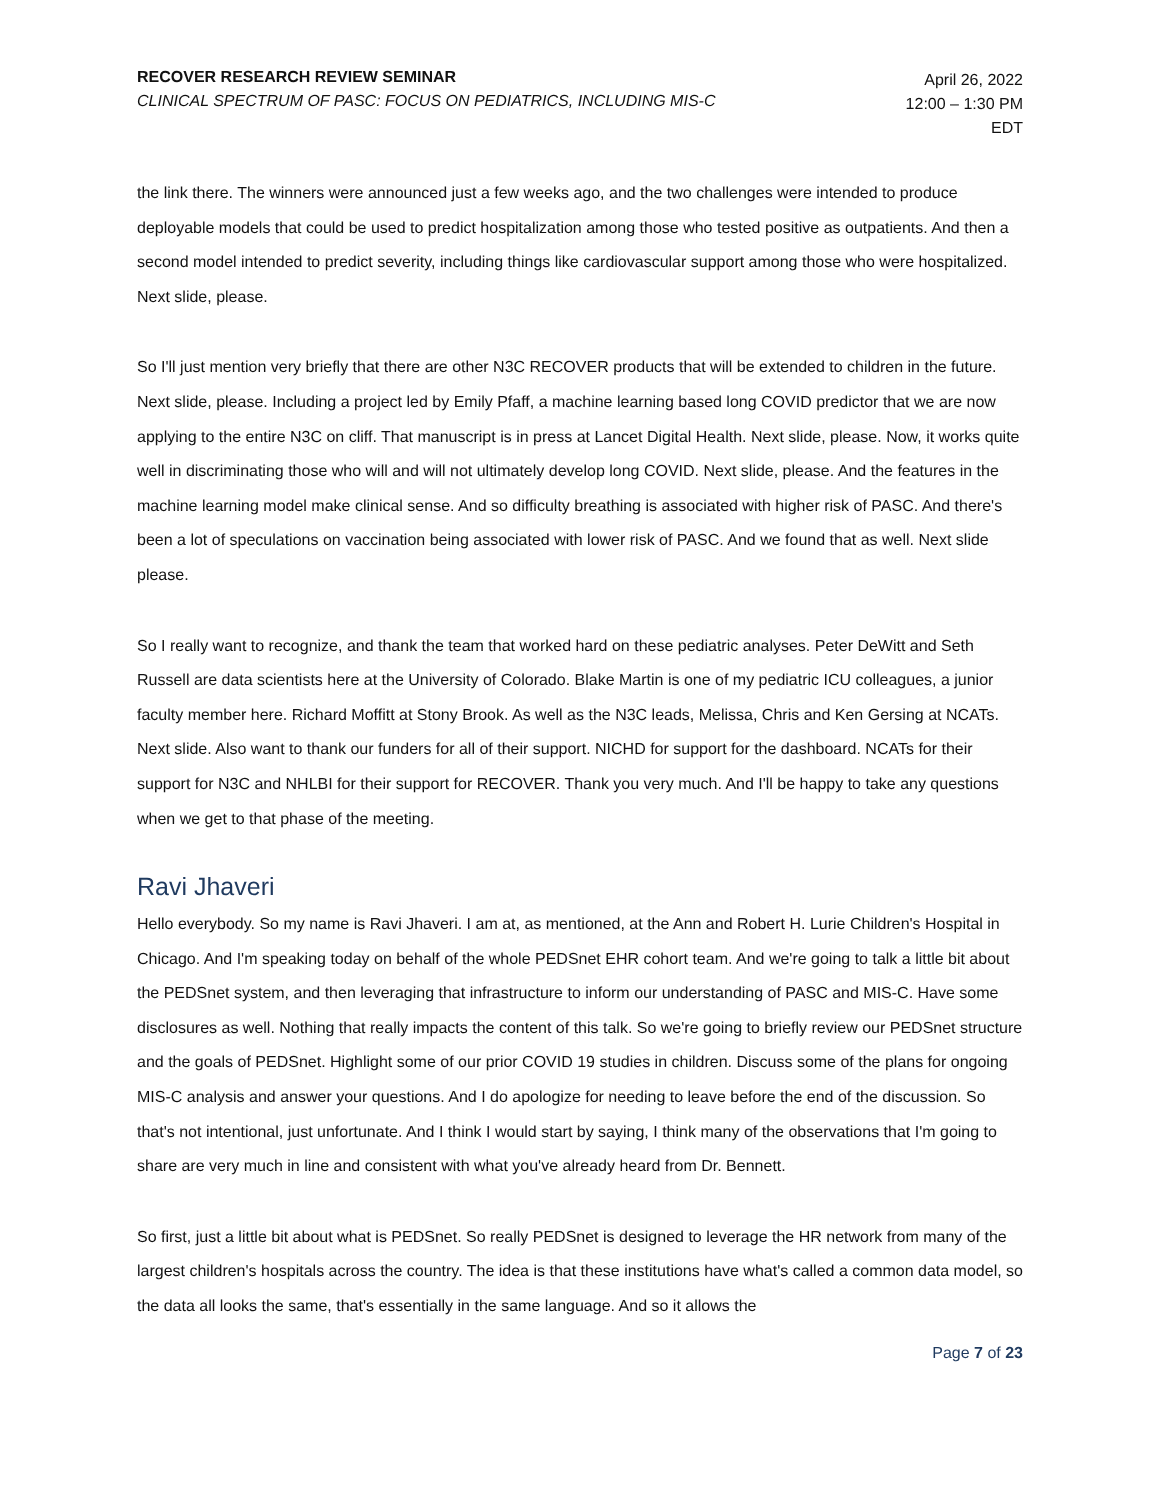RECOVER RESEARCH REVIEW SEMINAR
CLINICAL SPECTRUM OF PASC: FOCUS ON PEDIATRICS, INCLUDING MIS-C
April 26, 2022
12:00 – 1:30 PM
EDT
the link there. The winners were announced just a few weeks ago, and the two challenges were intended to produce deployable models that could be used to predict hospitalization among those who tested positive as outpatients. And then a second model intended to predict severity, including things like cardiovascular support among those who were hospitalized. Next slide, please.
So I'll just mention very briefly that there are other N3C RECOVER products that will be extended to children in the future. Next slide, please. Including a project led by Emily Pfaff, a machine learning based long COVID predictor that we are now applying to the entire N3C on cliff. That manuscript is in press at Lancet Digital Health. Next slide, please. Now, it works quite well in discriminating those who will and will not ultimately develop long COVID. Next slide, please. And the features in the machine learning model make clinical sense. And so difficulty breathing is associated with higher risk of PASC. And there's been a lot of speculations on vaccination being associated with lower risk of PASC. And we found that as well. Next slide please.
So I really want to recognize, and thank the team that worked hard on these pediatric analyses. Peter DeWitt and Seth Russell are data scientists here at the University of Colorado. Blake Martin is one of my pediatric ICU colleagues, a junior faculty member here. Richard Moffitt at Stony Brook. As well as the N3C leads, Melissa, Chris and Ken Gersing at NCATs. Next slide. Also want to thank our funders for all of their support. NICHD for support for the dashboard. NCATs for their support for N3C and NHLBI for their support for RECOVER. Thank you very much. And I'll be happy to take any questions when we get to that phase of the meeting.
Ravi Jhaveri
Hello everybody. So my name is Ravi Jhaveri. I am at, as mentioned, at the Ann and Robert H. Lurie Children's Hospital in Chicago. And I'm speaking today on behalf of the whole PEDSnet EHR cohort team. And we're going to talk a little bit about the PEDSnet system, and then leveraging that infrastructure to inform our understanding of PASC and MIS-C. Have some disclosures as well. Nothing that really impacts the content of this talk. So we're going to briefly review our PEDSnet structure and the goals of PEDSnet. Highlight some of our prior COVID 19 studies in children. Discuss some of the plans for ongoing MIS-C analysis and answer your questions. And I do apologize for needing to leave before the end of the discussion. So that's not intentional, just unfortunate. And I think I would start by saying, I think many of the observations that I'm going to share are very much in line and consistent with what you've already heard from Dr. Bennett.
So first, just a little bit about what is PEDSnet. So really PEDSnet is designed to leverage the HR network from many of the largest children's hospitals across the country. The idea is that these institutions have what's called a common data model, so the data all looks the same, that's essentially in the same language. And so it allows the
Page 7 of 23